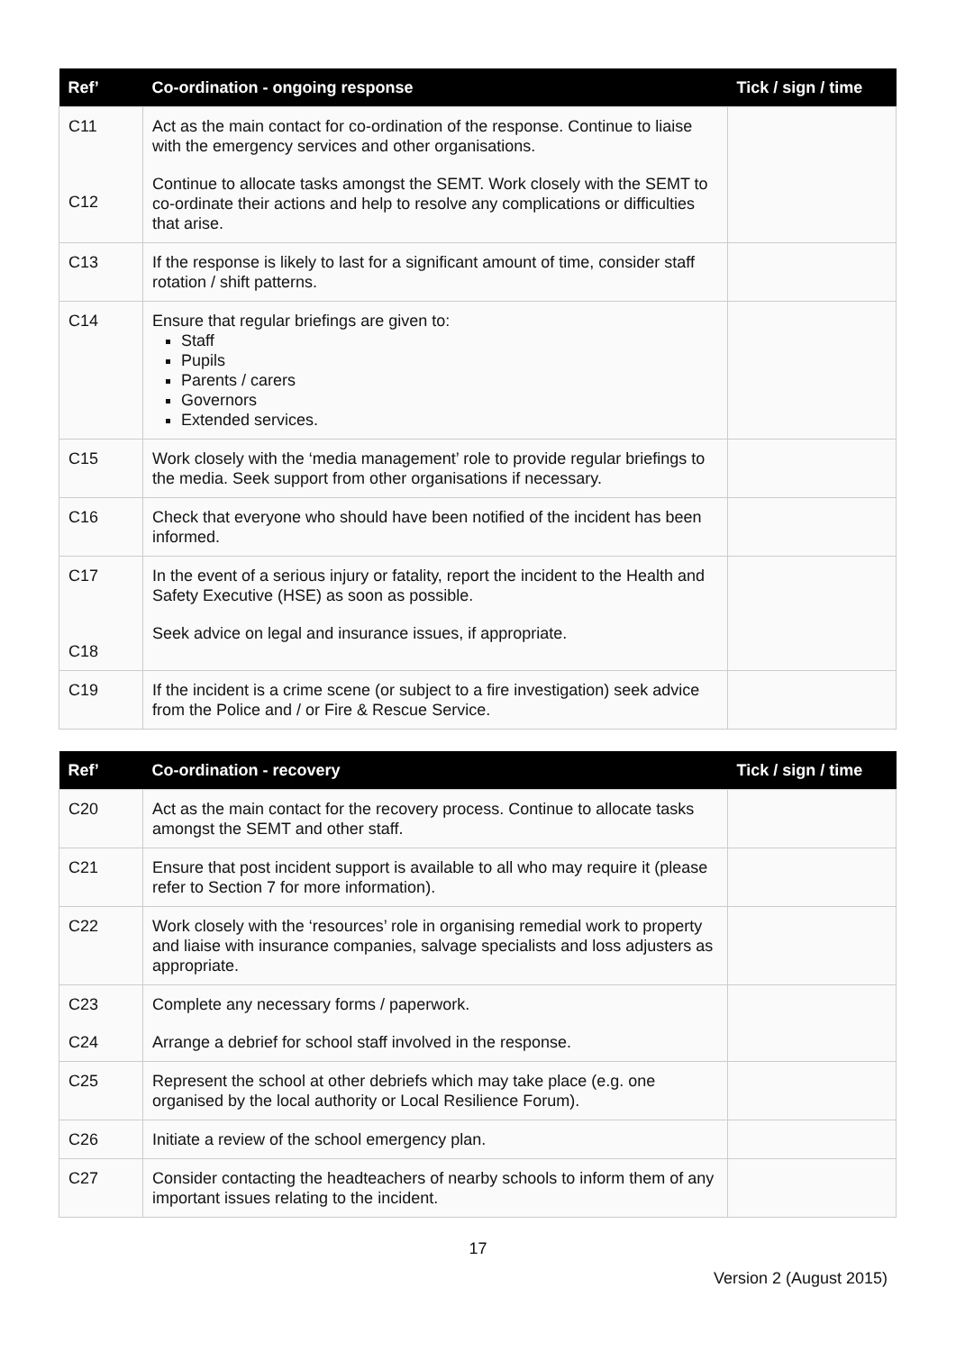| Ref’ | Co-ordination - ongoing response | Tick / sign / time |
| --- | --- | --- |
| C11 C12 | Act as the main contact for co-ordination of the response. Continue to liaise with the emergency services and other organisations. Continue to allocate tasks amongst the SEMT. Work closely with the SEMT to co-ordinate their actions and help to resolve any complications or difficulties that arise. | |
| C13 | If the response is likely to last for a significant amount of time, consider staff rotation / shift patterns. | |
| C14 | Ensure that regular briefings are given to: Staff Pupils Parents / carers Governors Extended services. | |
| C15 | Work closely with the ‘media management’ role to provide regular briefings to the media. Seek support from other organisations if necessary. | |
| C16 | Check that everyone who should have been notified of the incident has been informed. | |
| C17 C18 | In the event of a serious injury or fatality, report the incident to the Health and Safety Executive (HSE) as soon as possible. Seek advice on legal and insurance issues, if appropriate. | |
| C19 | If the incident is a crime scene (or subject to a fire investigation) seek advice from the Police and / or Fire & Rescue Service. | |
| Ref’ | Co-ordination - recovery | Tick / sign / time |
| --- | --- | --- |
| C20 | Act as the main contact for the recovery process. Continue to allocate tasks amongst the SEMT and other staff. | |
| C21 | Ensure that post incident support is available to all who may require it (please refer to Section 7 for more information). | |
| C22 | Work closely with the ‘resources’ role in organising remedial work to property and liaise with insurance companies, salvage specialists and loss adjusters as appropriate. | |
| C23 C24 | Complete any necessary forms / paperwork. Arrange a debrief for school staff involved in the response. | |
| C25 | Represent the school at other debriefs which may take place (e.g. one organised by the local authority or Local Resilience Forum). | |
| C26 | Initiate a review of the school emergency plan. | |
| C27 | Consider contacting the headteachers of nearby schools to inform them of any important issues relating to the incident. | |
17
Version 2 (August 2015)